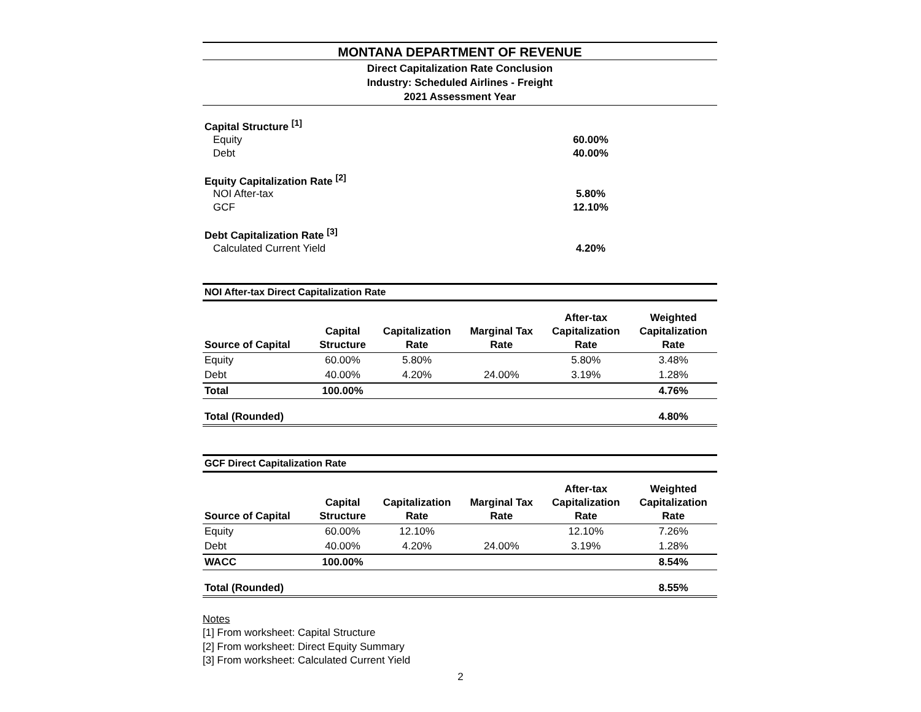MONTANA DEPARTMENT OF REVENUE
Direct Capitalization Rate Conclusion
Industry: Scheduled Airlines - Freight
2021 Assessment Year
Capital Structure <sup>[1]</sup>
Equity 60.00%
Debt 40.00%
Equity Capitalization Rate <sup>[2]</sup>
NOI After-tax 5.80%
GCF 12.10%
Debt Capitalization Rate <sup>[3]</sup>
Calculated Current Yield 4.20%
| NOI After-tax Direct Capitalization Rate | | | | | |
| --- | --- | --- | --- | --- | --- |
| Source of Capital | Capital Structure | Capitalization Rate | Marginal Tax Rate | After-tax Capitalization Rate | Weighted Capitalization Rate |
| Equity | 60.00% | 5.80% | | 5.80% | 3.48% |
| Debt | 40.00% | 4.20% | 24.00% | 3.19% | 1.28% |
| Total | 100.00% | | | | 4.76% |
| Total (Rounded) | | | | | 4.80% |
| GCF Direct Capitalization Rate | | | | | |
| --- | --- | --- | --- | --- | --- |
| Source of Capital | Capital Structure | Capitalization Rate | Marginal Tax Rate | After-tax Capitalization Rate | Weighted Capitalization Rate |
| Equity | 60.00% | 12.10% | | 12.10% | 7.26% |
| Debt | 40.00% | 4.20% | 24.00% | 3.19% | 1.28% |
| WACC | 100.00% | | | | 8.54% |
| Total (Rounded) | | | | | 8.55% |
Notes
[1] From worksheet: Capital Structure
[2] From worksheet: Direct Equity Summary
[3] From worksheet: Calculated Current Yield
2